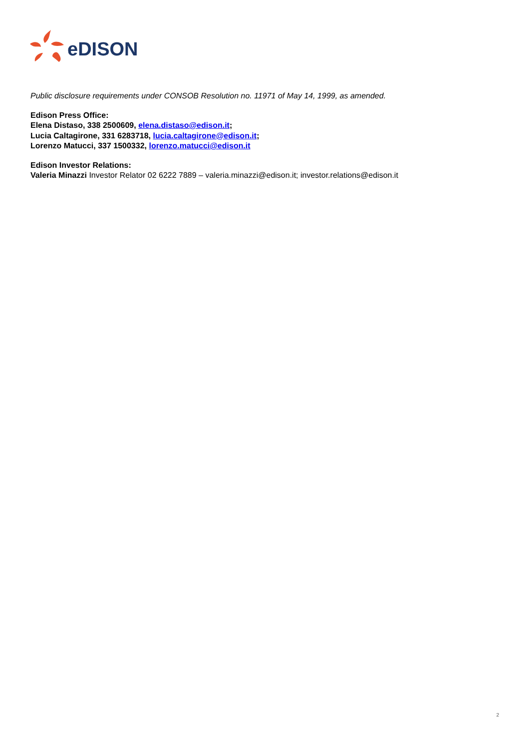eDISON
Public disclosure requirements under CONSOB Resolution no. 11971 of May 14, 1999, as amended.
Edison Press Office:
Elena Distaso, 338 2500609, elena.distaso@edison.it;
Lucia Caltagirone, 331 6283718, lucia.caltagirone@edison.it;
Lorenzo Matucci, 337 1500332, lorenzo.matucci@edison.it
Edison Investor Relations:
Valeria Minazzi Investor Relator 02 6222 7889 – valeria.minazzi@edison.it; investor.relations@edison.it
2